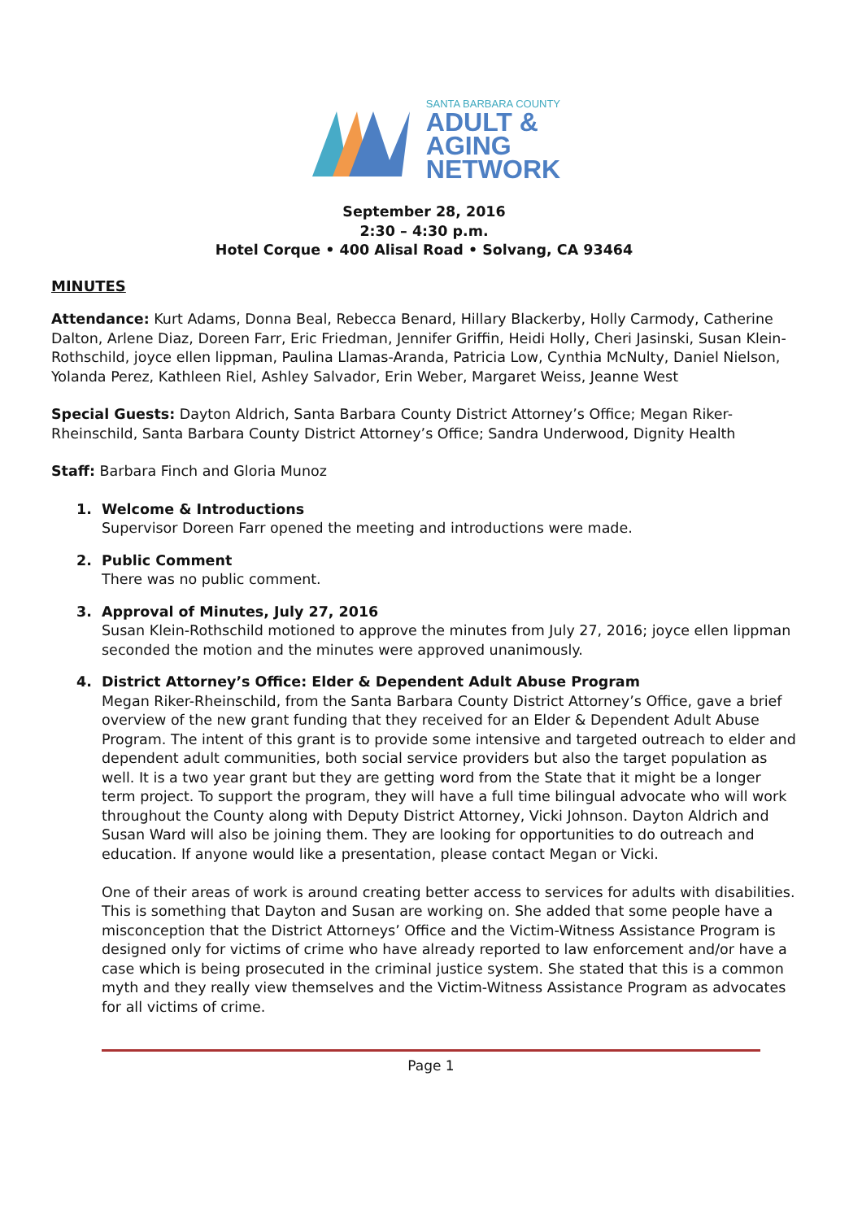SANTA BARBARA COUNTY
ADULT &
AGING
NETWORK
September 28, 2016
2:30 – 4:30 p.m.
Hotel Corque • 400 Alisal Road • Solvang, CA 93464
MINUTES
Attendance: Kurt Adams, Donna Beal, Rebecca Benard, Hillary Blackerby, Holly Carmody, Catherine Dalton, Arlene Diaz, Doreen Farr, Eric Friedman, Jennifer Griffin, Heidi Holly, Cheri Jasinski, Susan Klein-Rothschild, joyce ellen lippman, Paulina Llamas-Aranda, Patricia Low, Cynthia McNulty, Daniel Nielson, Yolanda Perez, Kathleen Riel, Ashley Salvador, Erin Weber, Margaret Weiss, Jeanne West
Special Guests: Dayton Aldrich, Santa Barbara County District Attorney’s Office; Megan Riker-Rheinschild, Santa Barbara County District Attorney’s Office; Sandra Underwood, Dignity Health
Staff: Barbara Finch and Gloria Munoz
1. Welcome & Introductions
Supervisor Doreen Farr opened the meeting and introductions were made.
2. Public Comment
There was no public comment.
3. Approval of Minutes, July 27, 2016
Susan Klein-Rothschild motioned to approve the minutes from July 27, 2016; joyce ellen lippman seconded the motion and the minutes were approved unanimously.
4. District Attorney’s Office: Elder & Dependent Adult Abuse Program
Megan Riker-Rheinschild, from the Santa Barbara County District Attorney’s Office, gave a brief overview of the new grant funding that they received for an Elder & Dependent Adult Abuse Program. The intent of this grant is to provide some intensive and targeted outreach to elder and dependent adult communities, both social service providers but also the target population as well. It is a two year grant but they are getting word from the State that it might be a longer term project. To support the program, they will have a full time bilingual advocate who will work throughout the County along with Deputy District Attorney, Vicki Johnson. Dayton Aldrich and Susan Ward will also be joining them. They are looking for opportunities to do outreach and education. If anyone would like a presentation, please contact Megan or Vicki.
One of their areas of work is around creating better access to services for adults with disabilities. This is something that Dayton and Susan are working on. She added that some people have a misconception that the District Attorneys’ Office and the Victim-Witness Assistance Program is designed only for victims of crime who have already reported to law enforcement and/or have a case which is being prosecuted in the criminal justice system. She stated that this is a common myth and they really view themselves and the Victim-Witness Assistance Program as advocates for all victims of crime.
Page 1